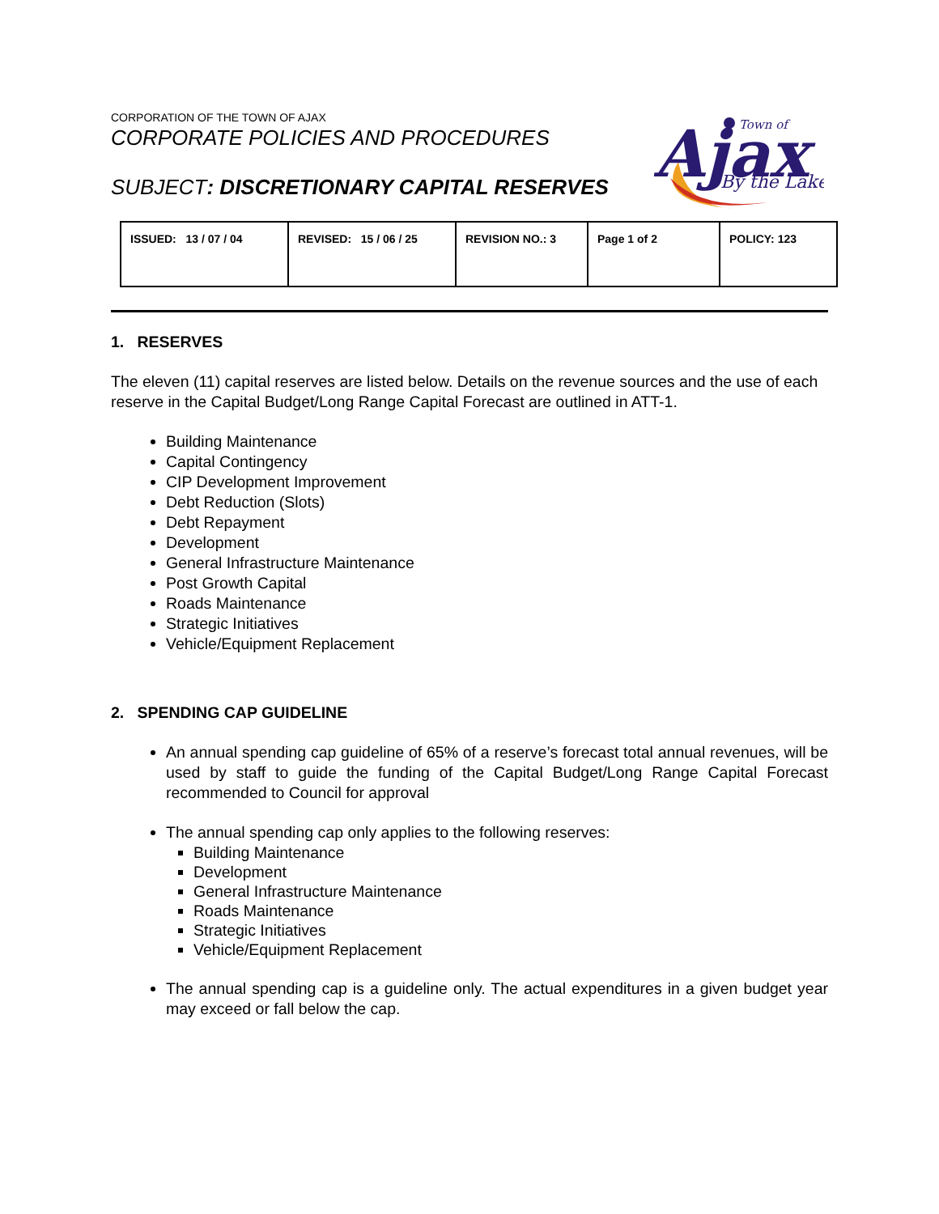CORPORATION OF THE TOWN OF AJAX
CORPORATE POLICIES AND PROCEDURES
SUBJECT: DISCRETIONARY CAPITAL RESERVES
Ajax
Town of
By the Lake
| ISSUED: 13 / 07 / 04 | REVISED: 15 / 06 / 25 | REVISION NO.: 3 | Page 1 of 2 | POLICY: 123 |
1. RESERVES
The eleven (11) capital reserves are listed below. Details on the revenue sources and the use of each reserve in the Capital Budget/Long Range Capital Forecast are outlined in ATT-1.
Building Maintenance
Capital Contingency
CIP Development Improvement
Debt Reduction (Slots)
Debt Repayment
Development
General Infrastructure Maintenance
Post Growth Capital
Roads Maintenance
Strategic Initiatives
Vehicle/Equipment Replacement
2. SPENDING CAP GUIDELINE
An annual spending cap guideline of 65% of a reserve’s forecast total annual revenues, will be used by staff to guide the funding of the Capital Budget/Long Range Capital Forecast recommended to Council for approval
The annual spending cap only applies to the following reserves:
Building Maintenance
Development
General Infrastructure Maintenance
Roads Maintenance
Strategic Initiatives
Vehicle/Equipment Replacement
The annual spending cap is a guideline only. The actual expenditures in a given budget year may exceed or fall below the cap.